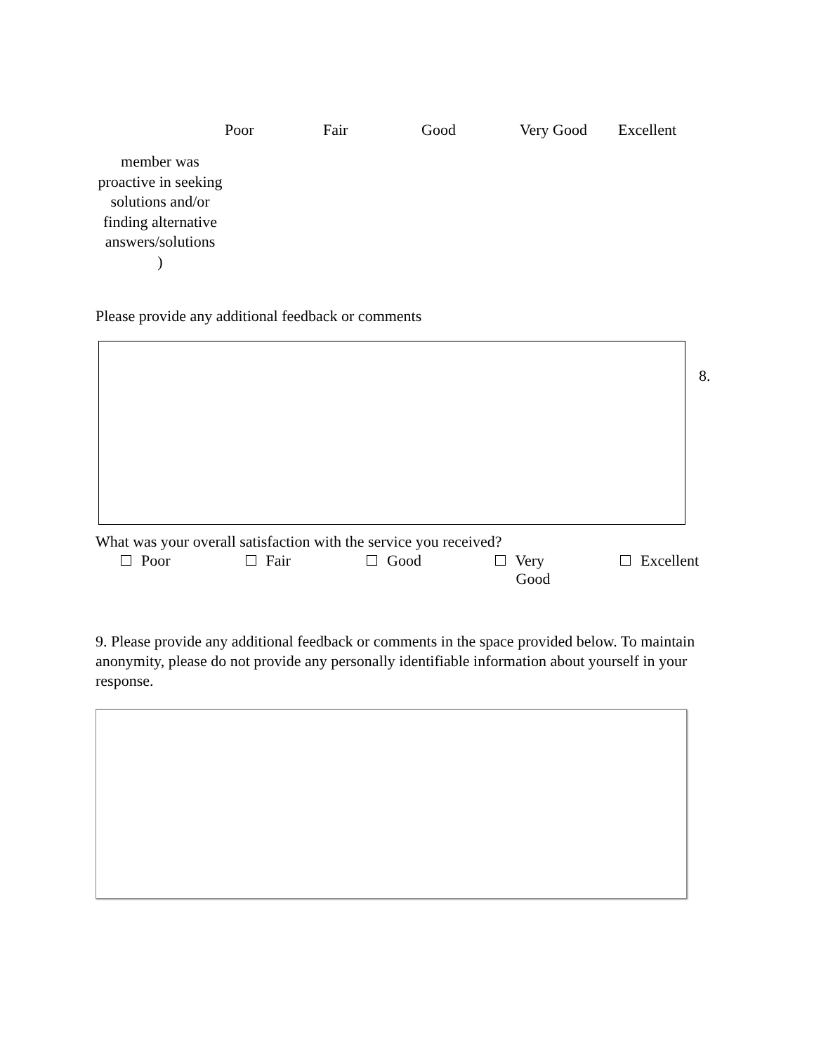| | Poor | Fair | Good | Very Good | Excellent |
| --- | --- | --- | --- | --- | --- |
| member was proactive in seeking solutions and/or finding alternative answers/solutions ) | | | | | |
Please provide any additional feedback or comments
8.
What was your overall satisfaction with the service you received?
Poor Fair Good Very
Good Excellent
9. Please provide any additional feedback or comments in the space provided below. To maintain anonymity, please do not provide any personally identifiable information about yourself in your response.